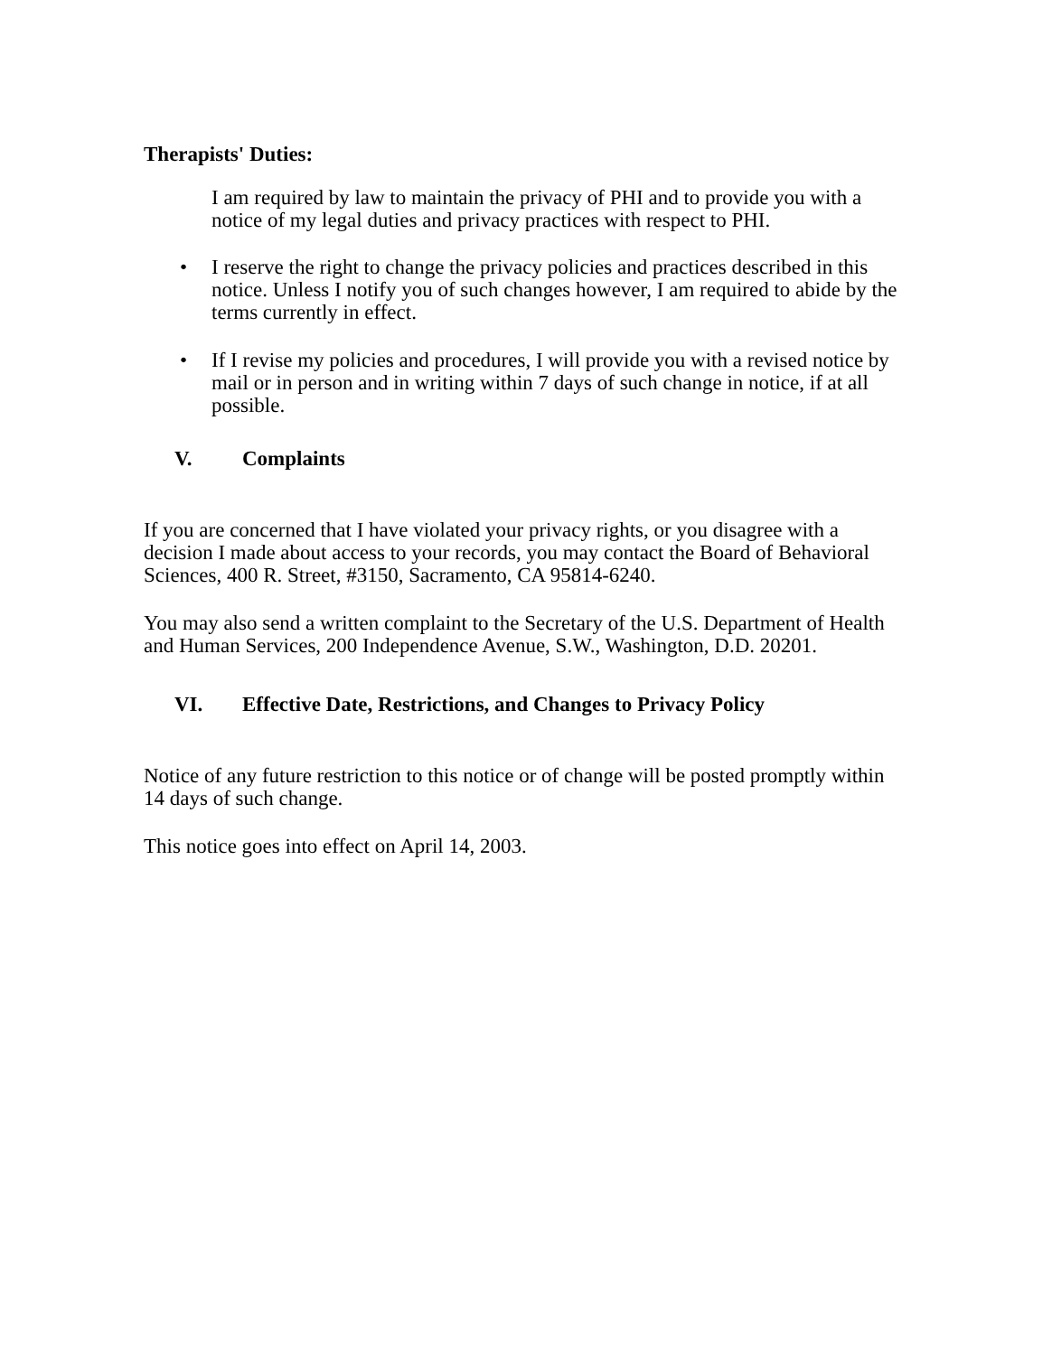Therapists' Duties:
I am required by law to maintain the privacy of PHI and to provide you with a notice of my legal duties and privacy practices with respect to PHI.
• I reserve the right to change the privacy policies and practices described in this notice. Unless I notify you of such changes however, I am required to abide by the terms currently in effect.
• If I revise my policies and procedures, I will provide you with a revised notice by mail or in person and in writing within 7 days of such change in notice, if at all possible.
V. Complaints
If you are concerned that I have violated your privacy rights, or you disagree with a decision I made about access to your records, you may contact the Board of Behavioral Sciences, 400 R. Street, #3150, Sacramento, CA 95814-6240.
You may also send a written complaint to the Secretary of the U.S. Department of Health and Human Services, 200 Independence Avenue, S.W., Washington, D.D. 20201.
VI. Effective Date, Restrictions, and Changes to Privacy Policy
Notice of any future restriction to this notice or of change will be posted promptly within 14 days of such change.
This notice goes into effect on April 14, 2003.